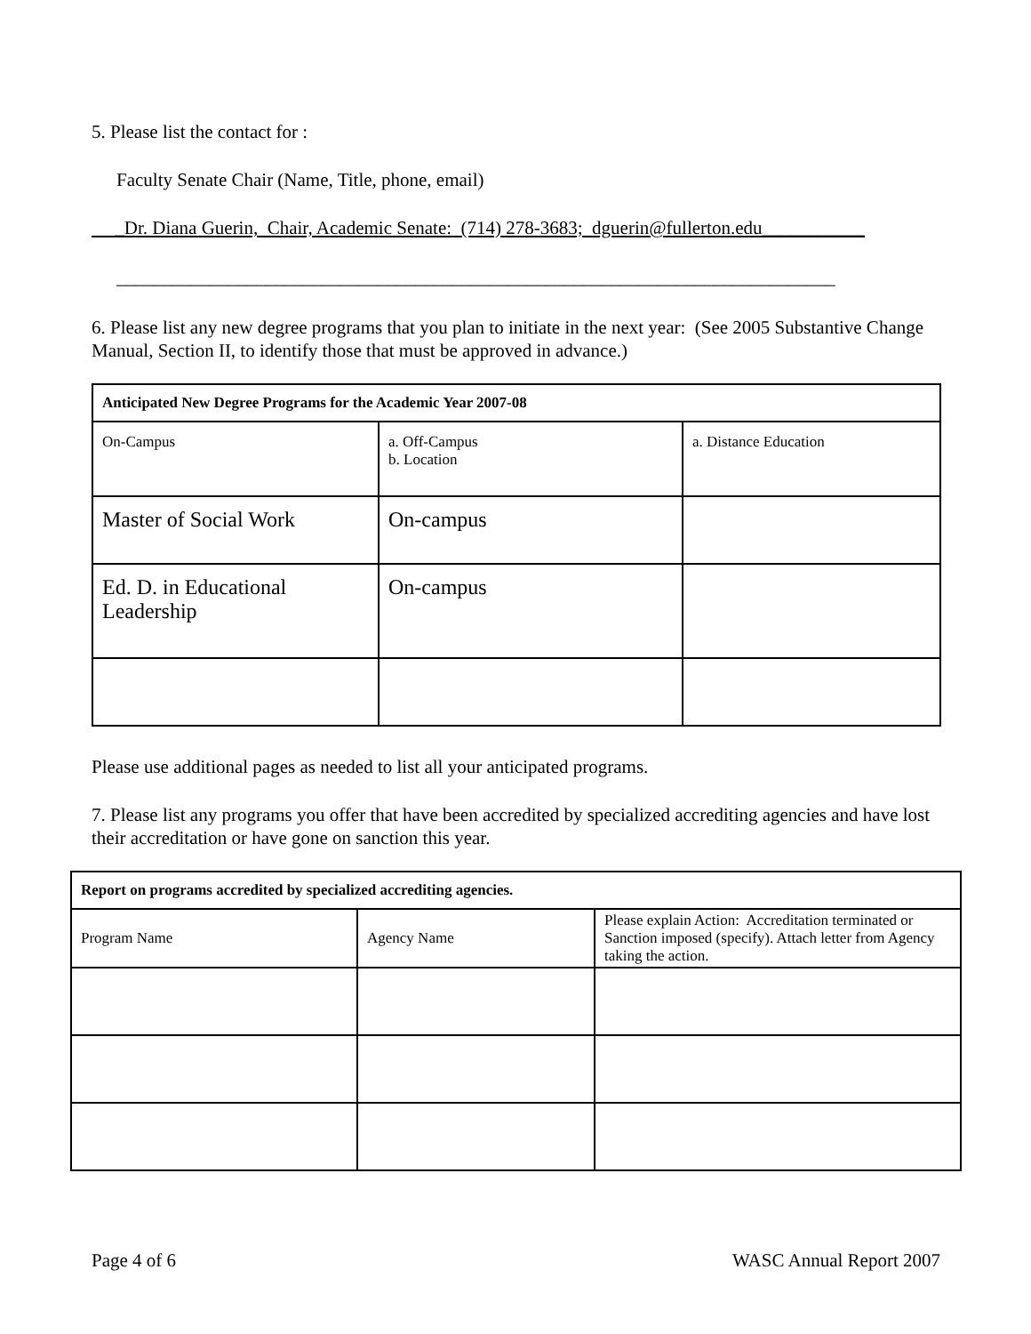5. Please list the contact for :
Faculty Senate Chair (Name, Title, phone, email)
_Dr. Diana Guerin, Chair, Academic Senate: (714) 278-3683; dguerin@fullerton.edu___________
_____________________________________________________________________________
6. Please list any new degree programs that you plan to initiate in the next year: (See 2005 Substantive Change Manual, Section II, to identify those that must be approved in advance.)
| Anticipated New Degree Programs for the Academic Year 2007-08 | | |
| On-Campus | a. Off-Campus b. Location | a. Distance Education |
| Master of Social Work | On-campus | |
| Ed. D. in Educational Leadership | On-campus | |
Please use additional pages as needed to list all your anticipated programs.
7. Please list any programs you offer that have been accredited by specialized accrediting agencies and have lost their accreditation or have gone on sanction this year.
| Report on programs accredited by specialized accrediting agencies. | | |
| Program Name | Agency Name | Please explain Action: Accreditation terminated or Sanction imposed (specify). Attach letter from Agency taking the action. |
Page 4 of 6 WASC Annual Report 2007